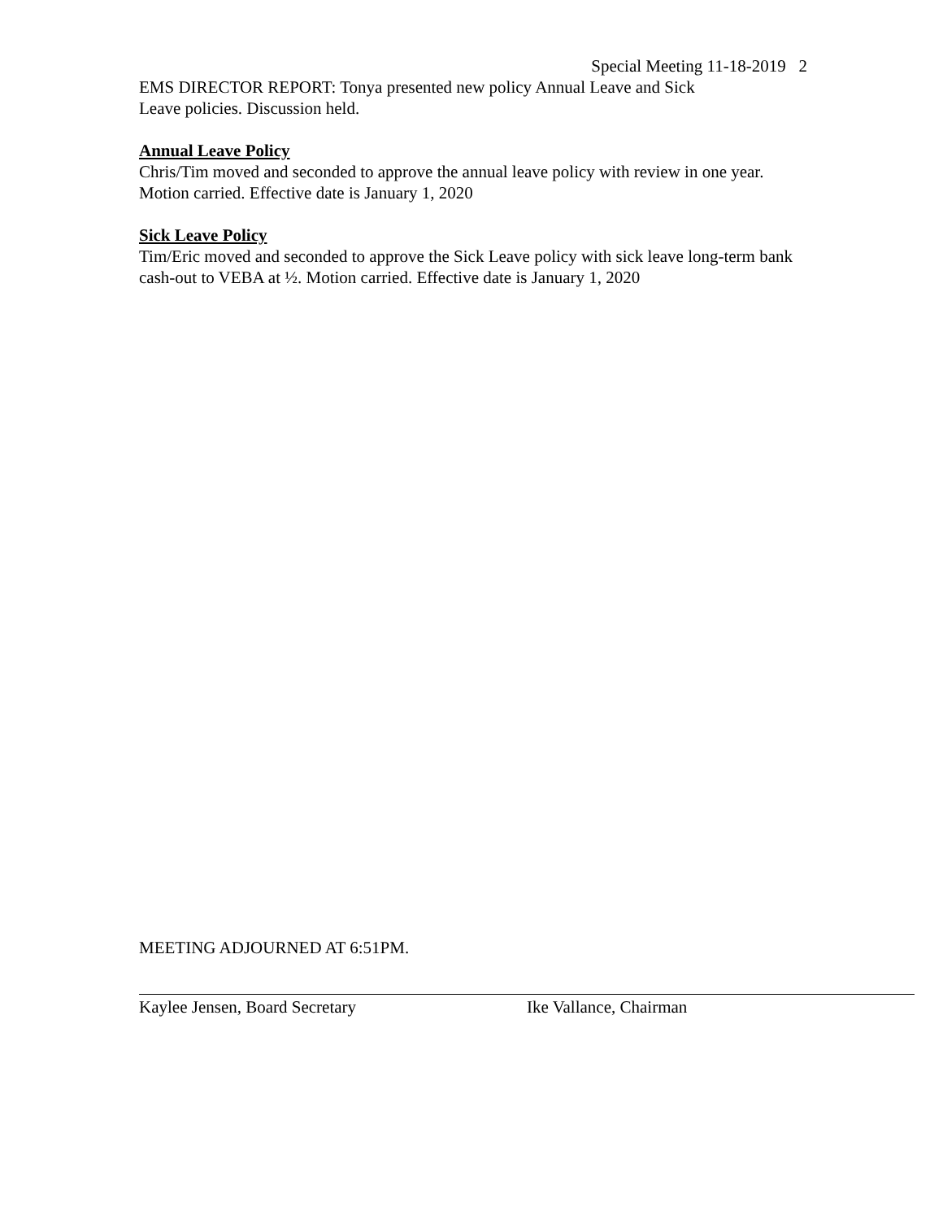Special Meeting 11-18-2019 2
EMS DIRECTOR REPORT: Tonya presented new policy Annual Leave and Sick
Leave policies. Discussion held.
Annual Leave Policy
Chris/Tim moved and seconded to approve the annual leave policy with review in one year. Motion carried. Effective date is January 1, 2020
Sick Leave Policy
Tim/Eric moved and seconded to approve the Sick Leave policy with sick leave long-term bank cash-out to VEBA at ½. Motion carried. Effective date is January 1, 2020
MEETING ADJOURNED AT 6:51PM.
Kaylee Jensen, Board Secretary Ike Vallance, Chairman